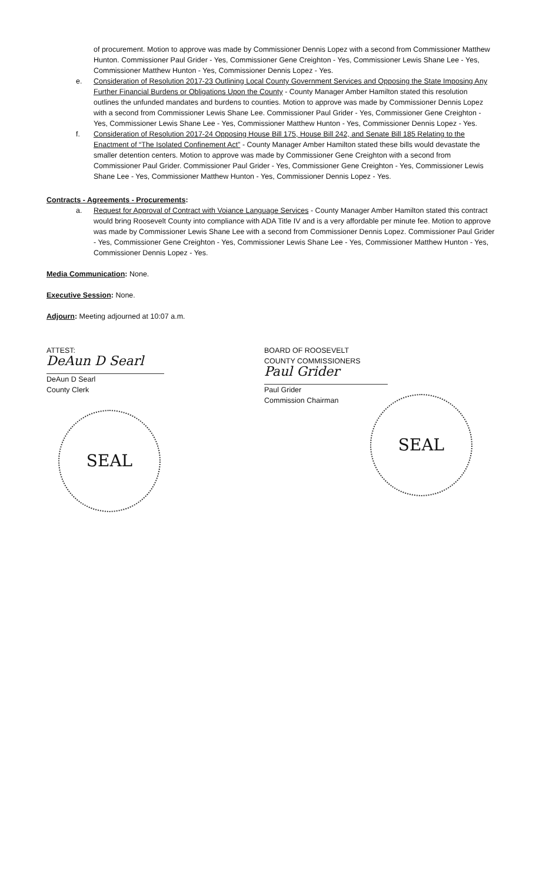of procurement. Motion to approve was made by Commissioner Dennis Lopez with a second from Commissioner Matthew Hunton. Commissioner Paul Grider - Yes, Commissioner Gene Creighton - Yes, Commissioner Lewis Shane Lee - Yes, Commissioner Matthew Hunton - Yes, Commissioner Dennis Lopez - Yes.
e. Consideration of Resolution 2017-23 Outlining Local County Government Services and Opposing the State Imposing Any Further Financial Burdens or Obligations Upon the County - County Manager Amber Hamilton stated this resolution outlines the unfunded mandates and burdens to counties. Motion to approve was made by Commissioner Dennis Lopez with a second from Commissioner Lewis Shane Lee. Commissioner Paul Grider - Yes, Commissioner Gene Creighton - Yes, Commissioner Lewis Shane Lee - Yes, Commissioner Matthew Hunton - Yes, Commissioner Dennis Lopez - Yes.
f. Consideration of Resolution 2017-24 Opposing House Bill 175, House Bill 242, and Senate Bill 185 Relating to the Enactment of “The Isolated Confinement Act” - County Manager Amber Hamilton stated these bills would devastate the smaller detention centers. Motion to approve was made by Commissioner Gene Creighton with a second from Commissioner Paul Grider. Commissioner Paul Grider - Yes, Commissioner Gene Creighton - Yes, Commissioner Lewis Shane Lee - Yes, Commissioner Matthew Hunton - Yes, Commissioner Dennis Lopez - Yes.
Contracts - Agreements - Procurements:
a. Request for Approval of Contract with Voiance Language Services - County Manager Amber Hamilton stated this contract would bring Roosevelt County into compliance with ADA Title IV and is a very affordable per minute fee. Motion to approve was made by Commissioner Lewis Shane Lee with a second from Commissioner Dennis Lopez. Commissioner Paul Grider - Yes, Commissioner Gene Creighton - Yes, Commissioner Lewis Shane Lee - Yes, Commissioner Matthew Hunton - Yes, Commissioner Dennis Lopez - Yes.
Media Communication: None.
Executive Session: None.
Adjourn: Meeting adjourned at 10:07 a.m.
ATTEST:
DeAun D Searl
DeAun D Searl
County Clerk
SEAL
BOARD OF ROOSEVELT
COUNTY COMMISSIONERS
Paul Grider
Paul Grider
Commission Chairman
SEAL